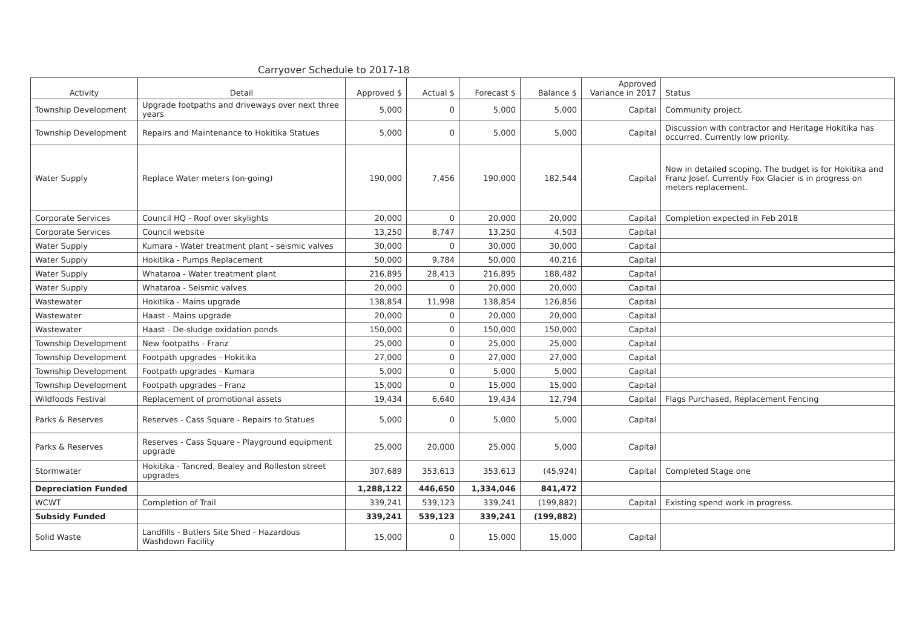Carryover Schedule to 2017-18
| Activity | Detail | Approved $ | Actual $ | Forecast $ | Balance $ | Approved Variance in 2017 | Status |
| --- | --- | --- | --- | --- | --- | --- | --- |
| Township Development | Upgrade footpaths and driveways over next three years | 5,000 | 0 | 5,000 | 5,000 | Capital | Community project. |
| Township Development | Repairs and Maintenance to Hokitika Statues | 5,000 | 0 | 5,000 | 5,000 | Capital | Discussion with contractor and Heritage Hokitika has occurred. Currently low priority. |
| Water Supply | Replace Water meters (on-going) | 190,000 | 7,456 | 190,000 | 182,544 | Capital | Now in detailed scoping. The budget is for Hokitika and Franz Josef. Currently Fox Glacier is in progress on meters replacement. |
| Corporate Services | Council HQ - Roof over skylights | 20,000 | 0 | 20,000 | 20,000 | Capital | Completion expected in Feb 2018 |
| Corporate Services | Council website | 13,250 | 8,747 | 13,250 | 4,503 | Capital | |
| Water Supply | Kumara - Water treatment plant - seismic valves | 30,000 | 0 | 30,000 | 30,000 | Capital | |
| Water Supply | Hokitika - Pumps Replacement | 50,000 | 9,784 | 50,000 | 40,216 | Capital | |
| Water Supply | Whataroa - Water treatment plant | 216,895 | 28,413 | 216,895 | 188,482 | Capital | |
| Water Supply | Whataroa - Seismic valves | 20,000 | 0 | 20,000 | 20,000 | Capital | |
| Wastewater | Hokitika - Mains upgrade | 138,854 | 11,998 | 138,854 | 126,856 | Capital | |
| Wastewater | Haast - Mains upgrade | 20,000 | 0 | 20,000 | 20,000 | Capital | |
| Wastewater | Haast - De-sludge oxidation ponds | 150,000 | 0 | 150,000 | 150,000 | Capital | |
| Township Development | New footpaths - Franz | 25,000 | 0 | 25,000 | 25,000 | Capital | |
| Township Development | Footpath upgrades - Hokitika | 27,000 | 0 | 27,000 | 27,000 | Capital | |
| Township Development | Footpath upgrades - Kumara | 5,000 | 0 | 5,000 | 5,000 | Capital | |
| Township Development | Footpath upgrades - Franz | 15,000 | 0 | 15,000 | 15,000 | Capital | |
| Wildfoods Festival | Replacement of promotional assets | 19,434 | 6,640 | 19,434 | 12,794 | Capital | Flags Purchased, Replacement Fencing |
| Parks & Reserves | Reserves - Cass Square - Repairs to Statues | 5,000 | 0 | 5,000 | 5,000 | Capital | |
| Parks & Reserves | Reserves - Cass Square - Playground equipment upgrade | 25,000 | 20,000 | 25,000 | 5,000 | Capital | |
| Stormwater | Hokitika - Tancred, Bealey and Rolleston street upgrades | 307,689 | 353,613 | 353,613 | (45,924) | Capital | Completed Stage one |
| Depreciation Funded | | 1,288,122 | 446,650 | 1,334,046 | 841,472 | | |
| WCWT | Completion of Trail | 339,241 | 539,123 | 339,241 | (199,882) | Capital | Existing spend work in progress. |
| Subsidy Funded | | 339,241 | 539,123 | 339,241 | (199,882) | | |
| Solid Waste | Landfills - Butlers Site Shed - Hazardous Washdown Facility | 15,000 | 0 | 15,000 | 15,000 | Capital | |